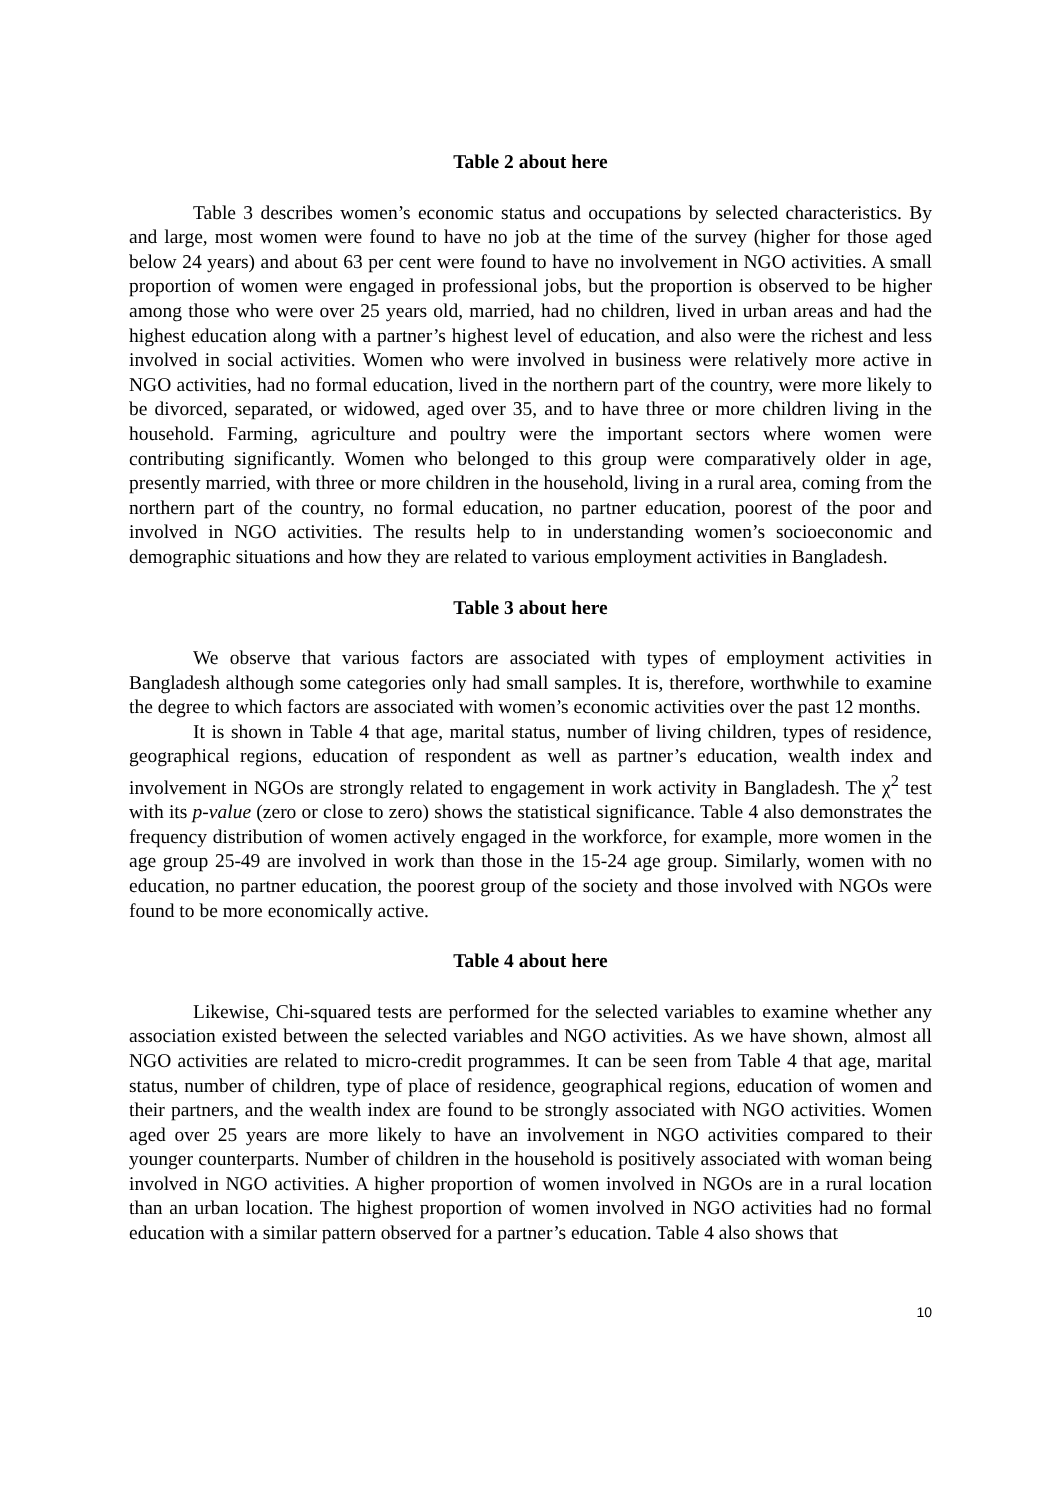Table 2 about here
Table 3 describes women’s economic status and occupations by selected characteristics. By and large, most women were found to have no job at the time of the survey (higher for those aged below 24 years) and about 63 per cent were found to have no involvement in NGO activities. A small proportion of women were engaged in professional jobs, but the proportion is observed to be higher among those who were over 25 years old, married, had no children, lived in urban areas and had the highest education along with a partner’s highest level of education, and also were the richest and less involved in social activities. Women who were involved in business were relatively more active in NGO activities, had no formal education, lived in the northern part of the country, were more likely to be divorced, separated, or widowed, aged over 35, and to have three or more children living in the household. Farming, agriculture and poultry were the important sectors where women were contributing significantly. Women who belonged to this group were comparatively older in age, presently married, with three or more children in the household, living in a rural area, coming from the northern part of the country, no formal education, no partner education, poorest of the poor and involved in NGO activities. The results help to in understanding women’s socioeconomic and demographic situations and how they are related to various employment activities in Bangladesh.
Table 3 about here
We observe that various factors are associated with types of employment activities in Bangladesh although some categories only had small samples. It is, therefore, worthwhile to examine the degree to which factors are associated with women’s economic activities over the past 12 months.
It is shown in Table 4 that age, marital status, number of living children, types of residence, geographical regions, education of respondent as well as partner’s education, wealth index and involvement in NGOs are strongly related to engagement in work activity in Bangladesh. The χ<sup>2</sup> test with its p-value (zero or close to zero) shows the statistical significance. Table 4 also demonstrates the frequency distribution of women actively engaged in the workforce, for example, more women in the age group 25-49 are involved in work than those in the 15-24 age group. Similarly, women with no education, no partner education, the poorest group of the society and those involved with NGOs were found to be more economically active.
Table 4 about here
Likewise, Chi-squared tests are performed for the selected variables to examine whether any association existed between the selected variables and NGO activities. As we have shown, almost all NGO activities are related to micro-credit programmes. It can be seen from Table 4 that age, marital status, number of children, type of place of residence, geographical regions, education of women and their partners, and the wealth index are found to be strongly associated with NGO activities. Women aged over 25 years are more likely to have an involvement in NGO activities compared to their younger counterparts. Number of children in the household is positively associated with woman being involved in NGO activities. A higher proportion of women involved in NGOs are in a rural location than an urban location. The highest proportion of women involved in NGO activities had no formal education with a similar pattern observed for a partner’s education. Table 4 also shows that
10